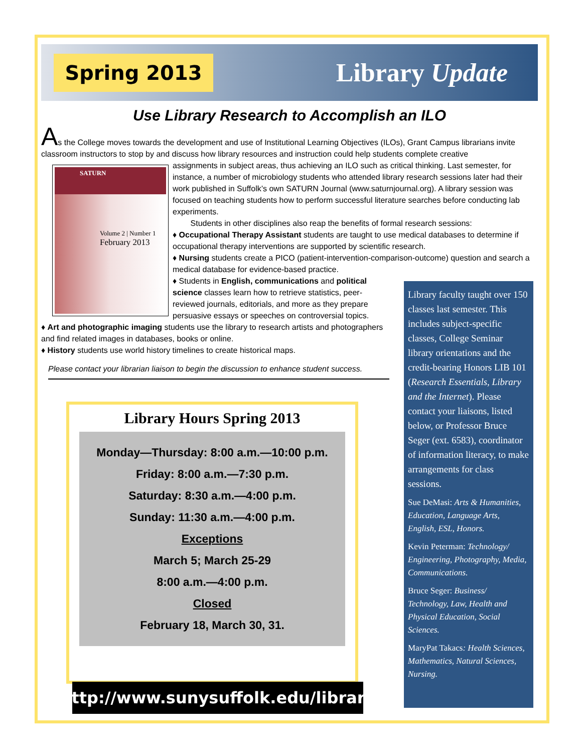Spring 2013
Library Update
Use Library Research to Accomplish an ILO
As the College moves towards the development and use of Institutional Learning Objectives (ILOs), Grant Campus librarians invite classroom instructors to stop by and discuss how library resources and instruction could help students complete creative
SATURN
Volume 2 | Number 1
February 2013
assignments in subject areas, thus achieving an ILO such as critical thinking. Last semester, for instance, a number of microbiology students who attended library research sessions later had their work published in Suffolk’s own SATURN Journal (www.saturnjournal.org). A library session was focused on teaching students how to perform successful literature searches before conducting lab experiments.
Students in other disciplines also reap the benefits of formal research sessions:
♦ Occupational Therapy Assistant students are taught to use medical databases to determine if occupational therapy interventions are supported by scientific research.
♦ Nursing students create a PICO (patient-intervention-comparison-outcome) question and search a medical database for evidence-based practice.
♦ Students in English, communications and political science classes learn how to retrieve statistics, peer-reviewed journals, editorials, and more as they prepare persuasive essays or speeches on controversial topics.
♦ Art and photographic imaging students use the library to research artists and photographers and find related images in databases, books or online.
♦ History students use world history timelines to create historical maps.
Please contact your librarian liaison to begin the discussion to enhance student success.
Library Hours Spring 2013
Monday—Thursday: 8:00 a.m.—10:00 p.m.
Friday: 8:00 a.m.—7:30 p.m.
Saturday: 8:30 a.m.—4:00 p.m.
Sunday: 11:30 a.m.—4:00 p.m.
Exceptions
March 5; March 25-29
8:00 a.m.—4:00 p.m.
Closed
February 18, March 30, 31.
http://www.sunysuffolk.edu/library
Library faculty taught over 150 classes last semester. This includes subject-specific classes, College Seminar library orientations and the credit-bearing Honors LIB 101 (Research Essentials, Library and the Internet). Please contact your liaisons, listed below, or Professor Bruce Seger (ext. 6583), coordinator of information literacy, to make arrangements for class sessions.
Sue DeMasi: Arts & Humanities, Education, Language Arts, English, ESL, Honors.
Kevin Peterman: Technology/ Engineering, Photography, Media, Communications.
Bruce Seger: Business/ Technology, Law, Health and Physical Education, Social Sciences.
MaryPat Takacs: Health Sciences, Mathematics, Natural Sciences, Nursing.